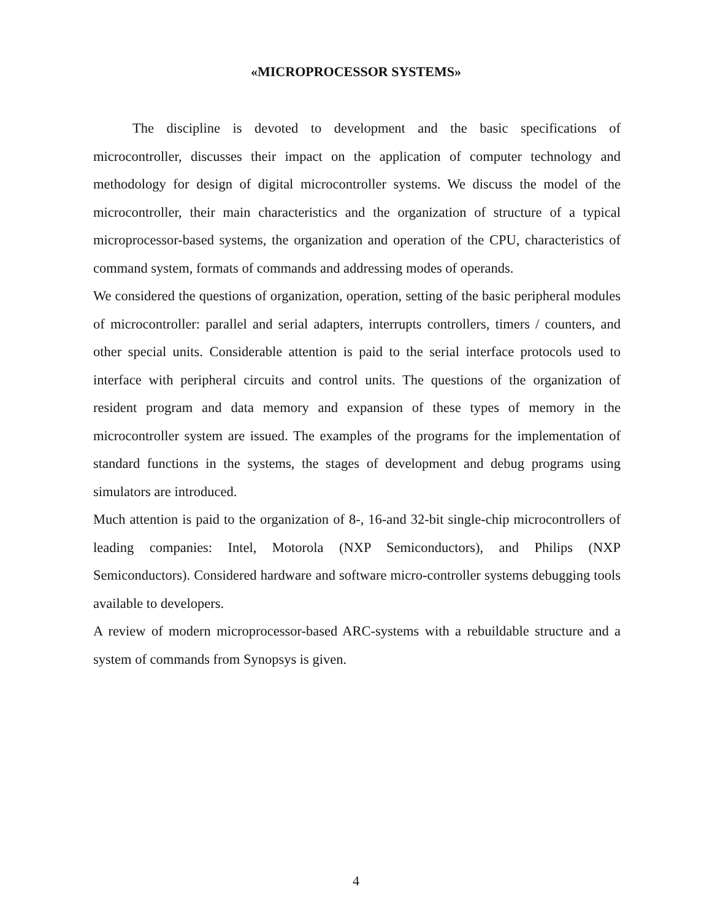«MICROPROCESSOR SYSTEMS»
The discipline is devoted to development and the basic specifications of microcontroller, discusses their impact on the application of computer technology and methodology for design of digital microcontroller systems. We discuss the model of the microcontroller, their main characteristics and the organization of structure of a typical microprocessor-based systems, the organization and operation of the CPU, characteristics of command system, formats of commands and addressing modes of operands.
We considered the questions of organization, operation, setting of the basic peripheral modules of microcontroller: parallel and serial adapters, interrupts controllers, timers / counters, and other special units. Considerable attention is paid to the serial interface protocols used to interface with peripheral circuits and control units. The questions of the organization of resident program and data memory and expansion of these types of memory in the microcontroller system are issued. The examples of the programs for the implementation of standard functions in the systems, the stages of development and debug programs using simulators are introduced.
Much attention is paid to the organization of 8-, 16-and 32-bit single-chip microcontrollers of leading companies: Intel, Motorola (NXP Semiconductors), and Philips (NXP Semiconductors). Considered hardware and software micro-controller systems debugging tools available to developers.
A review of modern microprocessor-based ARC-systems with a rebuildable structure and a system of commands from Synopsys is given.
4